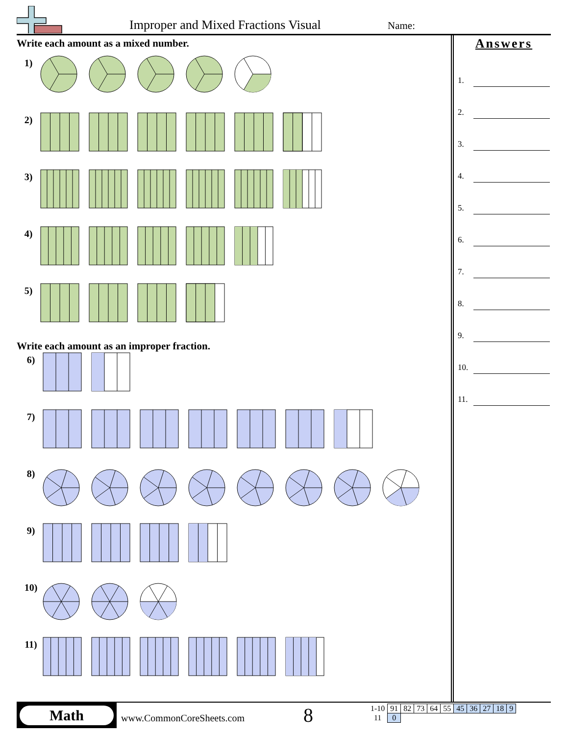Improper and Mixed Fractions Visual
Name:
Write each amount as a mixed number.
1)
2)
3)
4)
5)
Write each amount as an improper fraction.
6)
7)
8)
9)
10)
11)
Answers
1.
2.
3.
4.
5.
6.
7.
8.
9.
10.
11.
Math
www.CommonCoreSheets.com 8
| 1-10 | 91 | 82 | 73 | 64 | 55 | 45 | 36 | 27 | 18 | 9 |
| 11 | 0 | | | | | | | | | |